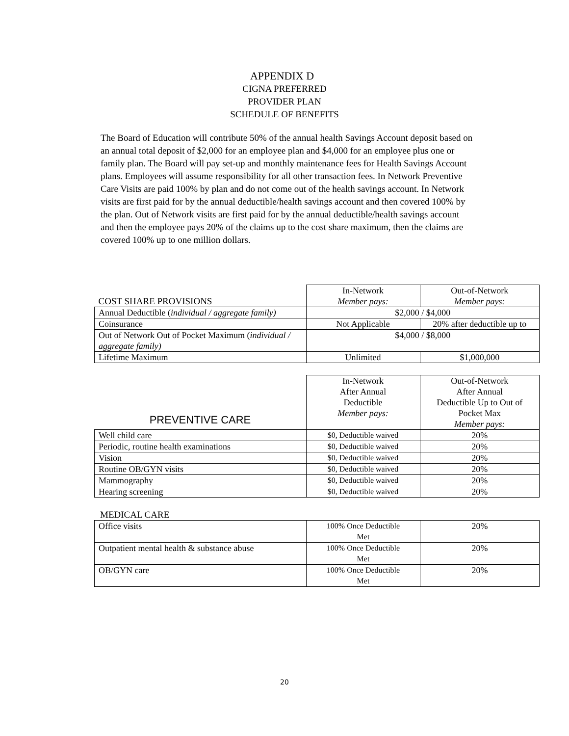APPENDIX D
CIGNA PREFERRED
PROVIDER PLAN
SCHEDULE OF BENEFITS
The Board of Education will contribute 50% of the annual health Savings Account deposit based on an annual total deposit of $2,000 for an employee plan and $4,000 for an employee plus one or family plan. The Board will pay set-up and monthly maintenance fees for Health Savings Account plans. Employees will assume responsibility for all other transaction fees. In Network Preventive Care Visits are paid 100% by plan and do not come out of the health savings account. In Network visits are first paid for by the annual deductible/health savings account and then covered 100% by the plan. Out of Network visits are first paid for by the annual deductible/health savings account and then the employee pays 20% of the claims up to the cost share maximum, then the claims are covered 100% up to one million dollars.
| COST SHARE PROVISIONS | In-Network Member pays: | Out-of-Network Member pays: |
| --- | --- | --- |
| Annual Deductible ( individual / aggregate family) | $2,000 / $4,000 | |
| Coinsurance | Not Applicable | 20% after deductible up to |
| Out of Network Out of Pocket Maximum ( individual / aggregate family) | $4,000 / $8,000 | |
| Lifetime Maximum | Unlimited | $1,000,000 |
| PREVENTIVE CARE | In-Network After Annual Deductible Member pays: | Out-of-Network After Annual Deductible Up to Out of Pocket Max Member pays: |
| --- | --- | --- |
| Well child care | $0, Deductible waived | 20% |
| Periodic, routine health examinations | $0, Deductible waived | 20% |
| Vision | $0, Deductible waived | 20% |
| Routine OB/GYN visits | $0, Deductible waived | 20% |
| Mammography | $0, Deductible waived | 20% |
| Hearing screening | $0, Deductible waived | 20% |
MEDICAL CARE
| Office visits | 100% Once Deductible Met | 20% |
| Outpatient mental health & substance abuse | 100% Once Deductible Met | 20% |
| OB/GYN care | 100% Once Deductible Met | 20% |
20